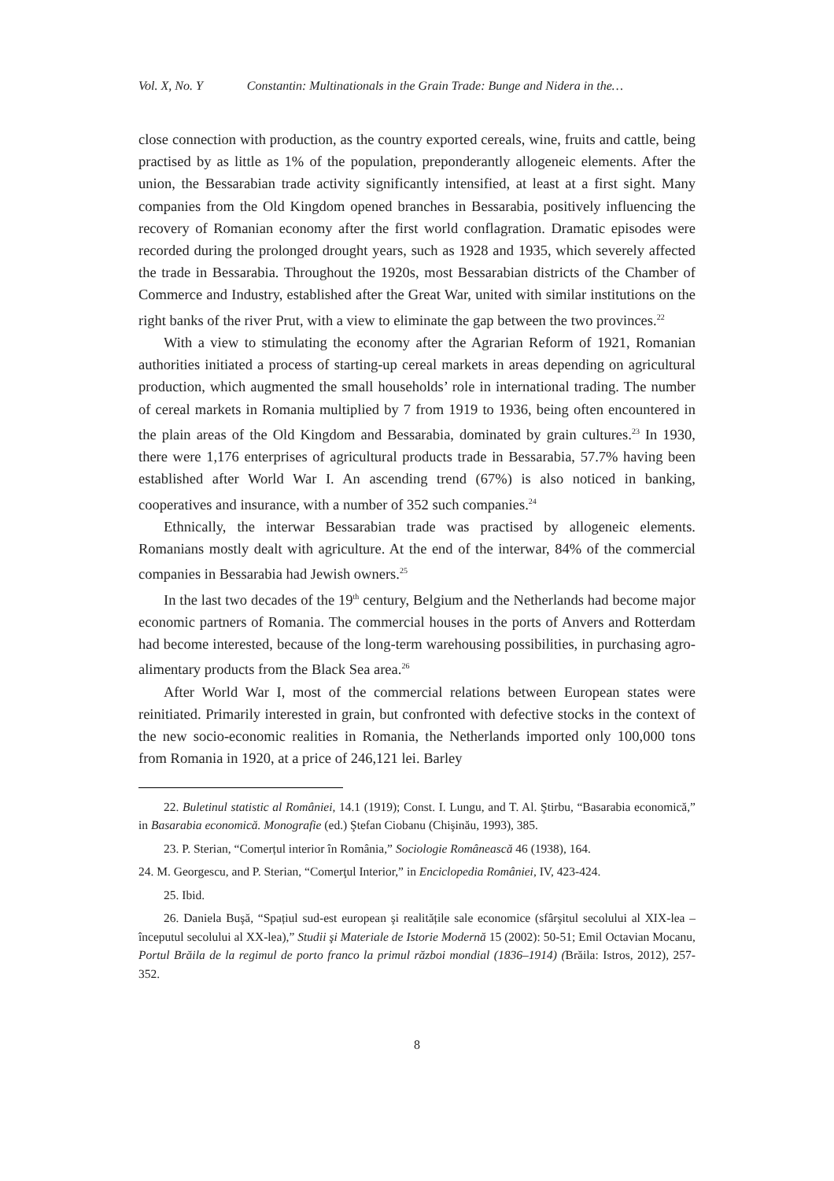Vol. X, No. Y Constantin: Multinationals in the Grain Trade: Bunge and Nidera in the…
close connection with production, as the country exported cereals, wine, fruits and cattle, being practised by as little as 1% of the population, preponderantly allogeneic elements. After the union, the Bessarabian trade activity significantly intensified, at least at a first sight. Many companies from the Old Kingdom opened branches in Bessarabia, positively influencing the recovery of Romanian economy after the first world conflagration. Dramatic episodes were recorded during the prolonged drought years, such as 1928 and 1935, which severely affected the trade in Bessarabia. Throughout the 1920s, most Bessarabian districts of the Chamber of Commerce and Industry, established after the Great War, united with similar institutions on the right banks of the river Prut, with a view to eliminate the gap between the two provinces.<sup>22</sup>
With a view to stimulating the economy after the Agrarian Reform of 1921, Romanian authorities initiated a process of starting-up cereal markets in areas depending on agricultural production, which augmented the small households’ role in international trading. The number of cereal markets in Romania multiplied by 7 from 1919 to 1936, being often encountered in the plain areas of the Old Kingdom and Bessarabia, dominated by grain cultures.<sup>23</sup> In 1930, there were 1,176 enterprises of agricultural products trade in Bessarabia, 57.7% having been established after World War I. An ascending trend (67%) is also noticed in banking, cooperatives and insurance, with a number of 352 such companies.<sup>24</sup>
Ethnically, the interwar Bessarabian trade was practised by allogeneic elements. Romanians mostly dealt with agriculture. At the end of the interwar, 84% of the commercial companies in Bessarabia had Jewish owners.<sup>25</sup>
In the last two decades of the 19<sup>th</sup> century, Belgium and the Netherlands had become major economic partners of Romania. The commercial houses in the ports of Anvers and Rotterdam had become interested, because of the long-term warehousing possibilities, in purchasing agro-alimentary products from the Black Sea area.<sup>26</sup>
After World War I, most of the commercial relations between European states were reinitiated. Primarily interested in grain, but confronted with defective stocks in the context of the new socio-economic realities in Romania, the Netherlands imported only 100,000 tons from Romania in 1920, at a price of 246,121 lei. Barley
22. Buletinul statistic al României, 14.1 (1919); Const. I. Lungu, and T. Al. Ştirbu, “Basarabia economică,” in Basarabia economică. Monografie (ed.) Ştefan Ciobanu (Chişinău, 1993), 385.
23. P. Sterian, “Comerțul interior în România,” Sociologie Românească 46 (1938), 164.
24. M. Georgescu, and P. Sterian, “Comerţul Interior,” in Enciclopedia României, IV, 423-424.
25. Ibid.
26. Daniela Buşă, “Spațiul sud-est european şi realitățile sale economice (sfârşitul secolului al XIX-lea – începutul secolului al XX-lea),” Studii şi Materiale de Istorie Modernă 15 (2002): 50-51; Emil Octavian Mocanu, Portul Brăila de la regimul de porto franco la primul război mondial (1836–1914) (Brăila: Istros, 2012), 257-352.
8